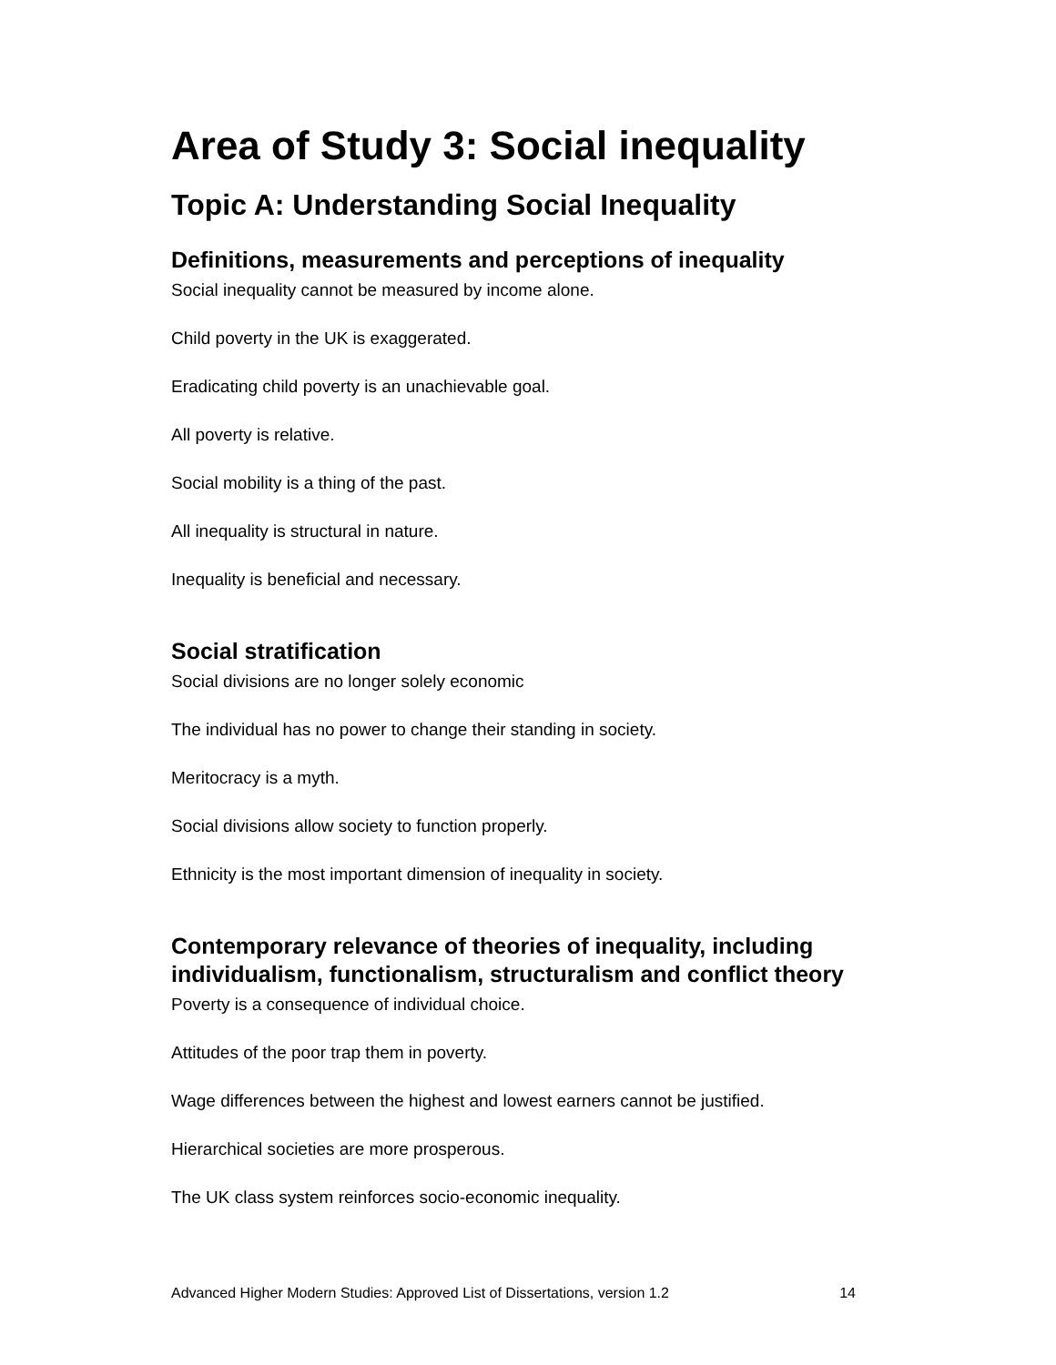Area of Study 3: Social inequality
Topic A: Understanding Social Inequality
Definitions, measurements and perceptions of inequality
Social inequality cannot be measured by income alone.
Child poverty in the UK is exaggerated.
Eradicating child poverty is an unachievable goal.
All poverty is relative.
Social mobility is a thing of the past.
All inequality is structural in nature.
Inequality is beneficial and necessary.
Social stratification
Social divisions are no longer solely economic
The individual has no power to change their standing in society.
Meritocracy is a myth.
Social divisions allow society to function properly.
Ethnicity is the most important dimension of inequality in society.
Contemporary relevance of theories of inequality, including individualism, functionalism, structuralism and conflict theory
Poverty is a consequence of individual choice.
Attitudes of the poor trap them in poverty.
Wage differences between the highest and lowest earners cannot be justified.
Hierarchical societies are more prosperous.
The UK class system reinforces socio-economic inequality.
Advanced Higher Modern Studies: Approved List of Dissertations, version 1.2 14